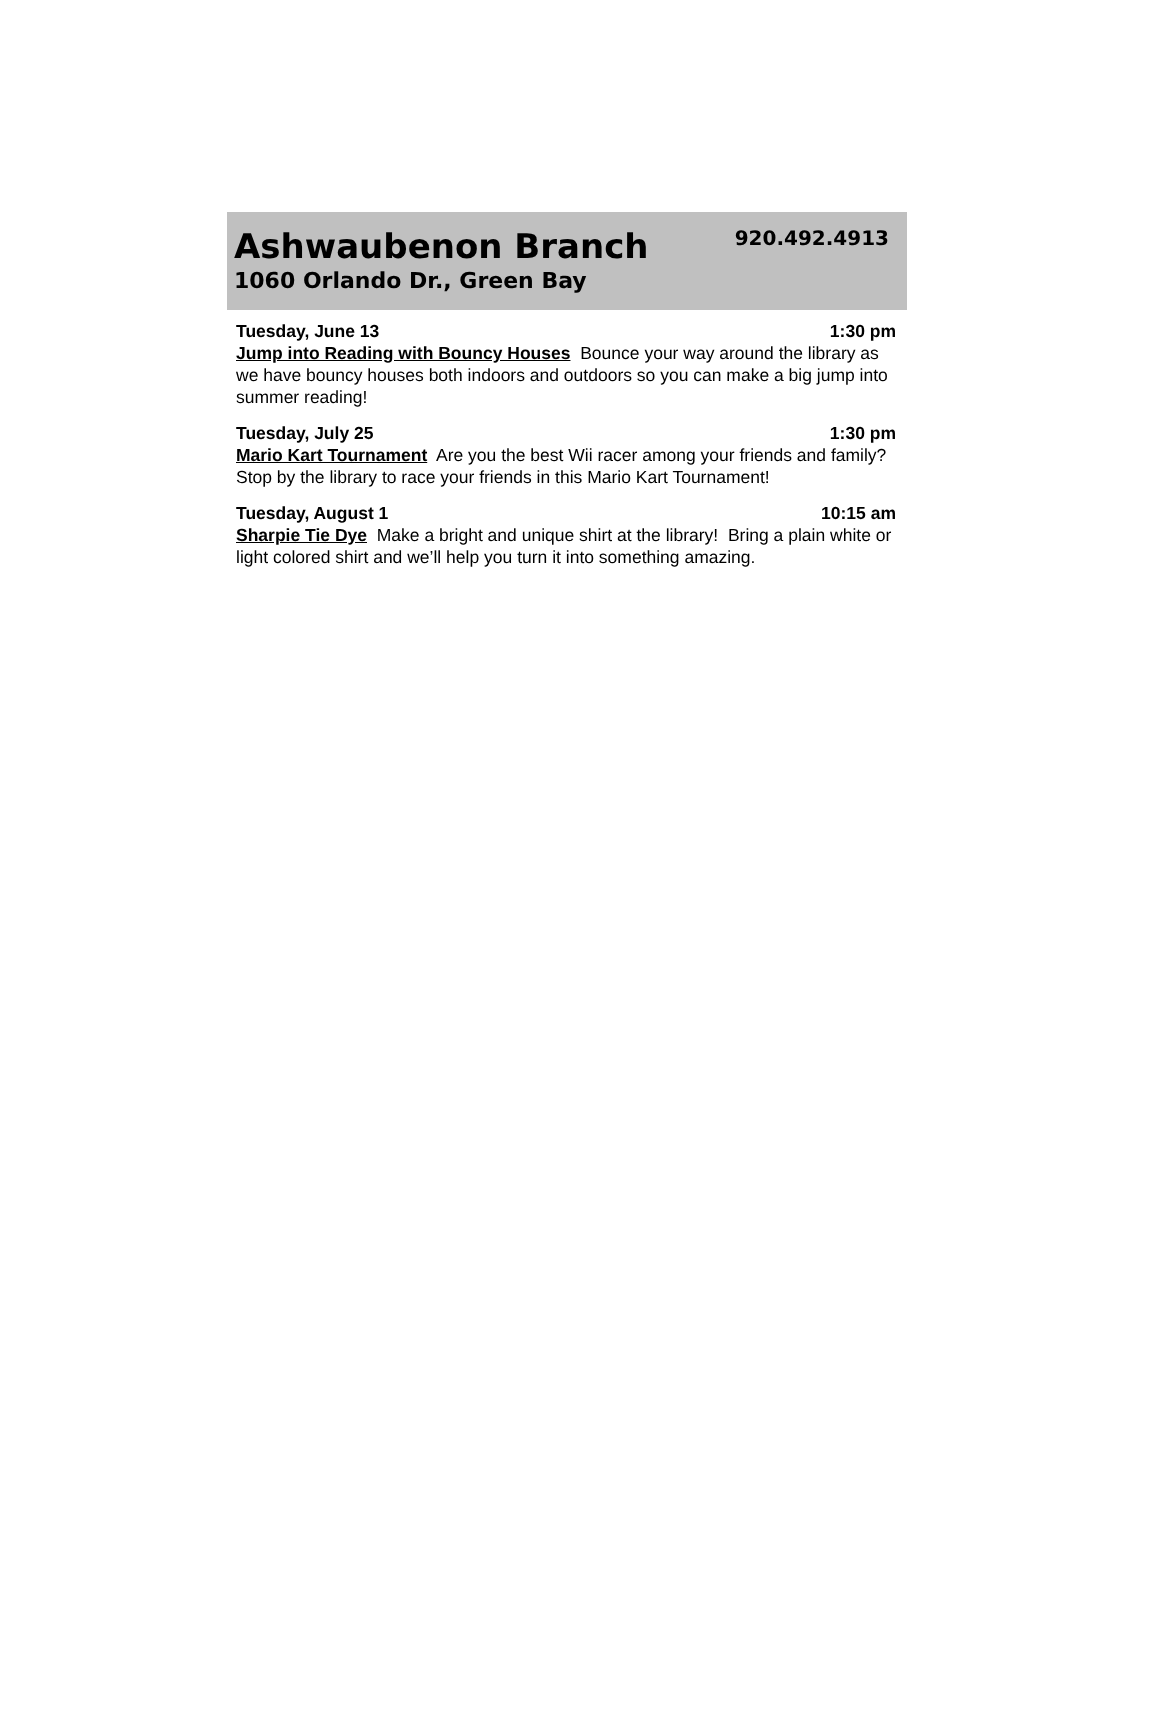Ashwaubenon Branch
920.492.4913
1060 Orlando Dr., Green Bay
Tuesday, June 13 1:30 pm
Jump into Reading with Bouncy Houses Bounce your way around the library as we have bouncy houses both indoors and outdoors so you can make a big jump into summer reading!
Tuesday, July 25 1:30 pm
Mario Kart Tournament Are you the best Wii racer among your friends and family? Stop by the library to race your friends in this Mario Kart Tournament!
Tuesday, August 1 10:15 am
Sharpie Tie Dye Make a bright and unique shirt at the library! Bring a plain white or light colored shirt and we’ll help you turn it into something amazing.